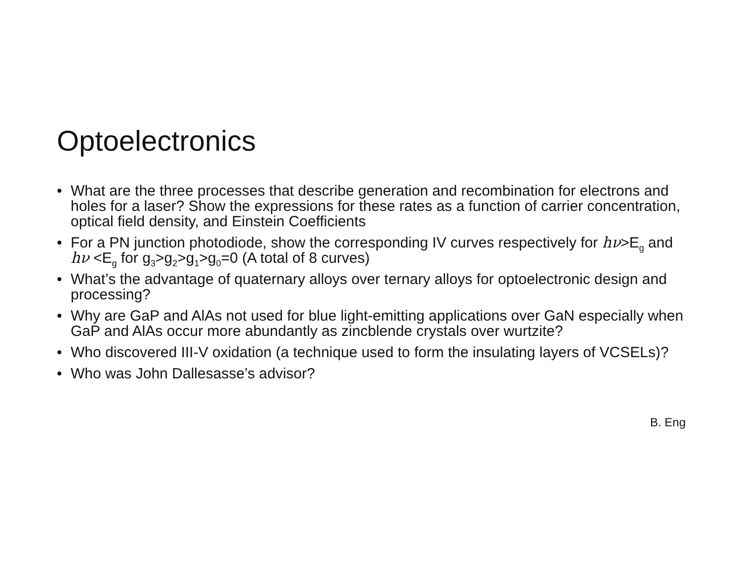Optoelectronics
• What are the three processes that describe generation and recombination for electrons and holes for a laser? Show the expressions for these rates as a function of carrier concentration, optical field density, and Einstein Coefficients
• For a PN junction photodiode, show the corresponding IV curves respectively for hν>E<sub>g</sub> and hν <E<sub>g</sub> for g<sub>3</sub>>g<sub>2</sub>>g<sub>1</sub>>g<sub>0</sub>=0 (A total of 8 curves)
• What’s the advantage of quaternary alloys over ternary alloys for optoelectronic design and processing?
• Why are GaP and AlAs not used for blue light-emitting applications over GaN especially when GaP and AlAs occur more abundantly as zincblende crystals over wurtzite?
• Who discovered III-V oxidation (a technique used to form the insulating layers of VCSELs)?
• Who was John Dallesasse’s advisor?
B. Eng